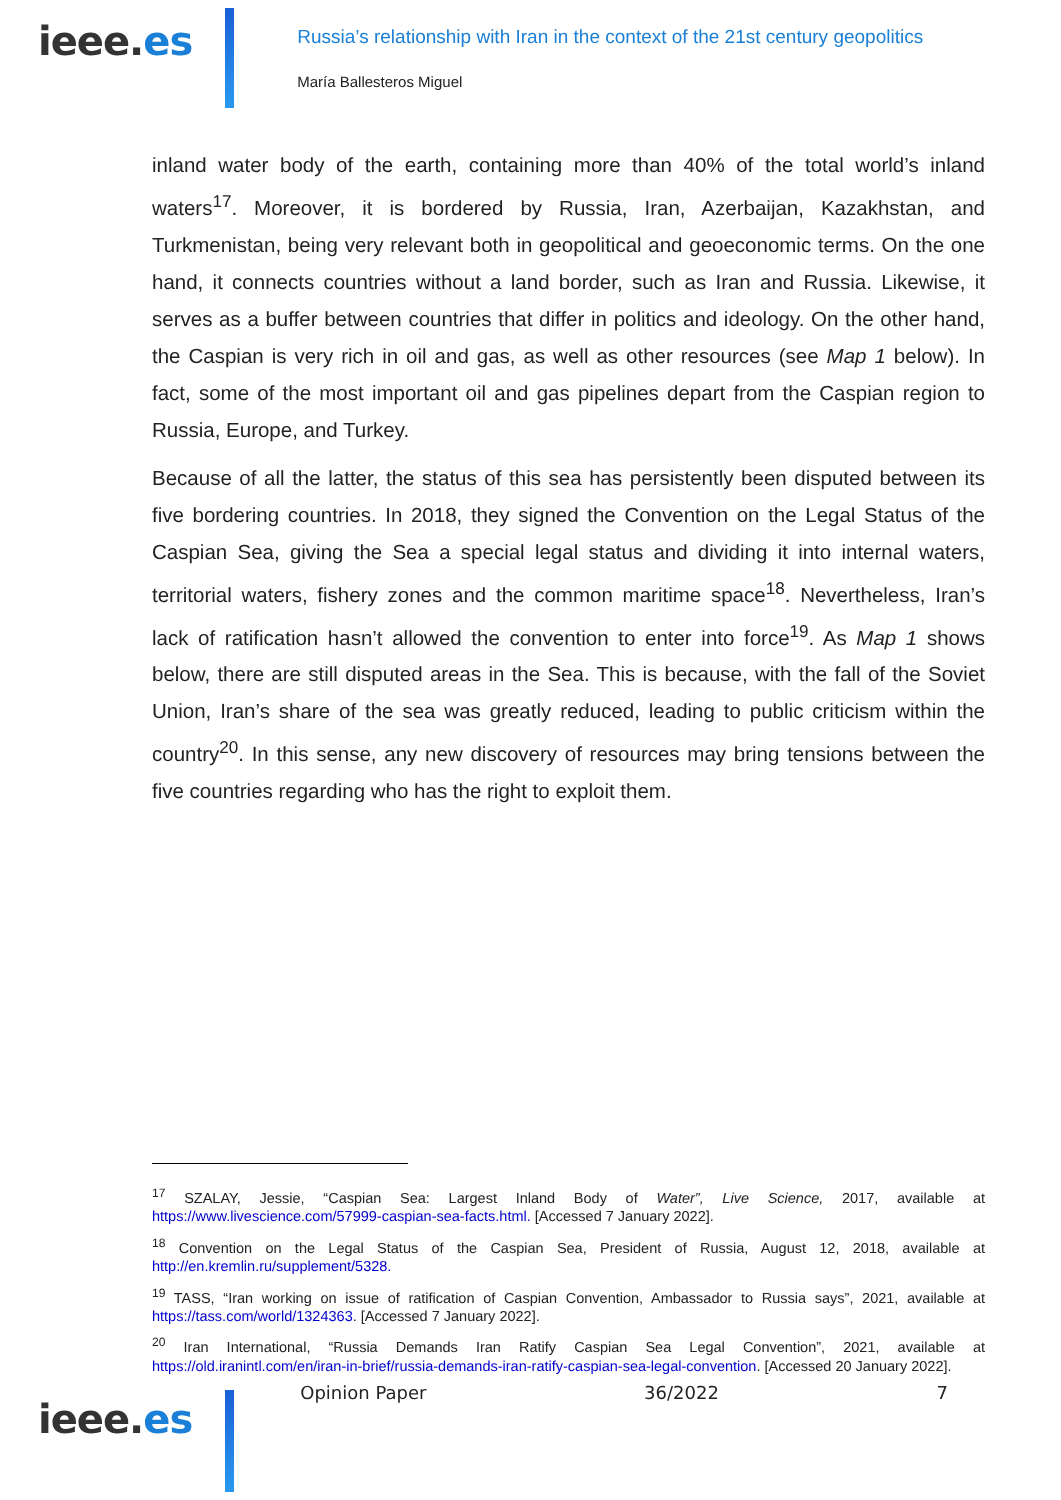ieee.es
Russia’s relationship with Iran in the context of the 21st century geopolitics
María Ballesteros Miguel
inland water body of the earth, containing more than 40% of the total world’s inland waters<sup>17</sup>. Moreover, it is bordered by Russia, Iran, Azerbaijan, Kazakhstan, and Turkmenistan, being very relevant both in geopolitical and geoeconomic terms. On the one hand, it connects countries without a land border, such as Iran and Russia. Likewise, it serves as a buffer between countries that differ in politics and ideology. On the other hand, the Caspian is very rich in oil and gas, as well as other resources (see Map 1 below). In fact, some of the most important oil and gas pipelines depart from the Caspian region to Russia, Europe, and Turkey.
Because of all the latter, the status of this sea has persistently been disputed between its five bordering countries. In 2018, they signed the Convention on the Legal Status of the Caspian Sea, giving the Sea a special legal status and dividing it into internal waters, territorial waters, fishery zones and the common maritime space<sup>18</sup>. Nevertheless, Iran’s lack of ratification hasn’t allowed the convention to enter into force<sup>19</sup>. As Map 1 shows below, there are still disputed areas in the Sea. This is because, with the fall of the Soviet Union, Iran’s share of the sea was greatly reduced, leading to public criticism within the country<sup>20</sup>. In this sense, any new discovery of resources may bring tensions between the five countries regarding who has the right to exploit them.
<sup>17</sup> SZALAY, Jessie, “Caspian Sea: Largest Inland Body of Water”, Live Science, 2017, available at https://www.livescience.com/57999-caspian-sea-facts.html. [Accessed 7 January 2022].
<sup>18</sup> Convention on the Legal Status of the Caspian Sea, President of Russia, August 12, 2018, available at http://en.kremlin.ru/supplement/5328.
<sup>19</sup> TASS, “Iran working on issue of ratification of Caspian Convention, Ambassador to Russia says”, 2021, available at https://tass.com/world/1324363. [Accessed 7 January 2022].
<sup>20</sup> Iran International, “Russia Demands Iran Ratify Caspian Sea Legal Convention”, 2021, available at https://old.iranintl.com/en/iran-in-brief/russia-demands-iran-ratify-caspian-sea-legal-convention. [Accessed 20 January 2022].
ieee.es
Opinion Paper 36/2022 7